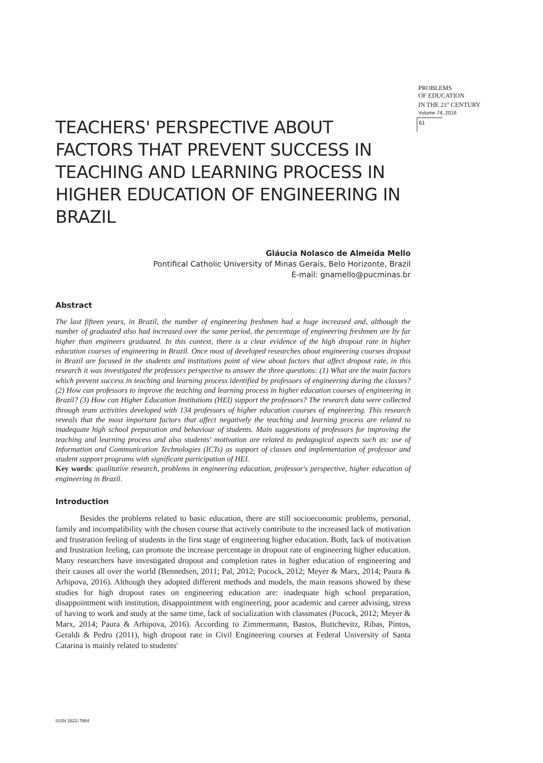PROBLEMS
OF EDUCATION
IN THE 21<sup>st</sup> CENTURY
Volume 74, 2016
61
TEACHERS' PERSPECTIVE ABOUT FACTORS THAT PREVENT SUCCESS IN TEACHING AND LEARNING PROCESS IN HIGHER EDUCATION OF ENGINEERING IN BRAZIL
Gláucia Nolasco de Almeida Mello
Pontifical Catholic University of Minas Gerais, Belo Horizonte, Brazil
E-mail: gnamello@pucminas.br
Abstract
The last fifteen years, in Brazil, the number of engineering freshmen had a huge increased and, although the number of graduated also had increased over the same period, the percentage of engineering freshmen are by far higher than engineers graduated. In this context, there is a clear evidence of the high dropout rate in higher education courses of engineering in Brazil. Once most of developed researches about engineering courses dropout in Brazil are focused in the students and institutions point of view about factors that affect dropout rate, in this research it was investigated the professors perspective to answer the three questions: (1) What are the main factors which prevent success in teaching and learning process identified by professors of engineering during the classes? (2) How can professors to improve the teaching and learning process in higher education courses of engineering in Brazil? (3) How can Higher Education Institutions (HEI) support the professors? The research data were collected through team activities developed with 134 professors of higher education courses of engineering. This research reveals that the most important factors that affect negatively the teaching and learning process are related to inadequate high school preparation and behaviour of students. Main suggestions of professors for improving the teaching and learning process and also students' motivation are related to pedagogical aspects such as: use of Information and Communication Technologies (ICTs) as support of classes and implementation of professor and student support programs with significant participation of HEI.
Key words: qualitative research, problems in engineering education, professor's perspective, higher education of engineering in Brazil.
Introduction
Besides the problems related to basic education, there are still socioeconomic problems, personal, family and incompatibility with the chosen course that actively contribute to the increased lack of motivation and frustration feeling of students in the first stage of engineering higher education. Both, lack of motivation and frustration feeling, can promote the increase percentage in dropout rate of engineering higher education. Many researchers have investigated dropout and completion rates in higher education of engineering and their causes all over the world (Bennedsen, 2011; Pal, 2012; Pocock, 2012; Meyer & Marx, 2014; Paura & Arhipova, 2016). Although they adopted different methods and models, the main reasons showed by these studies for high dropout rates on engineering education are: inadequate high school preparation, disappointment with institution, disappointment with engineering, poor academic and career advising, stress of having to work and study at the same time, lack of socialization with classmates (Pocock, 2012; Meyer & Marx, 2014; Paura & Arhipova, 2016). According to Zimmermann, Bastos, Buttchevitz, Ribas, Pintos, Geraldi & Pedro (2011), high dropout rate in Civil Engineering courses at Federal University of Santa Catarina is mainly related to students'
ISSN 1822-7864